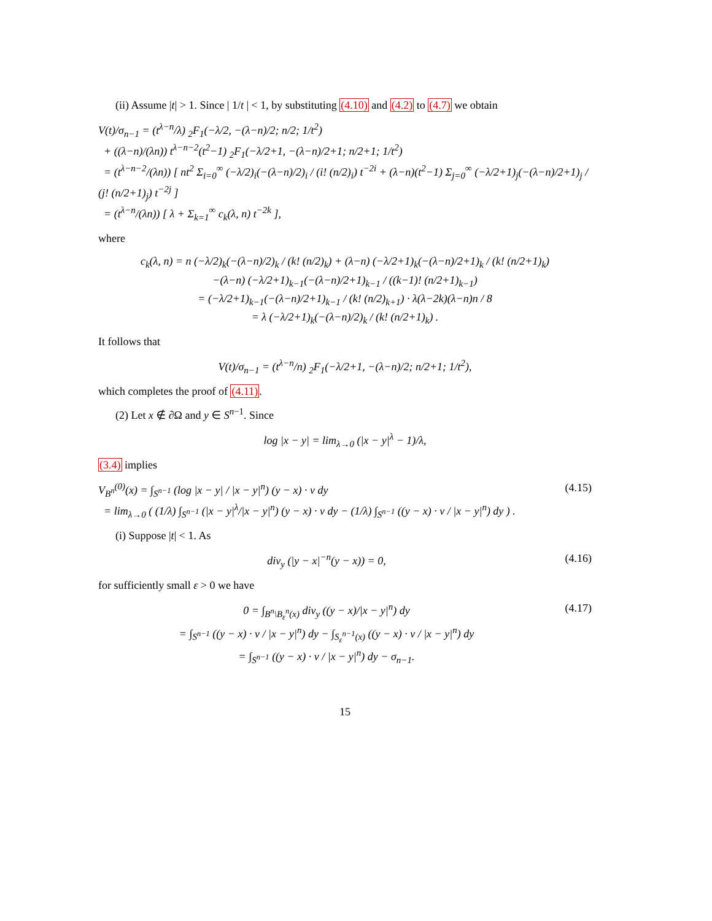(ii) Assume |t| > 1. Since | 1/t | < 1, by substituting (4.10) and (4.2) to (4.7) we obtain
V(t)/σ<sub>n−1</sub> = (t<sup>λ−n</sup>/λ) <sub>2</sub>F<sub>1</sub>(−λ/2, −(λ−n)/2; n/2; 1/t<sup>2</sup>)
+ ((λ−n)/(λn)) t<sup>λ−n−2</sup>(t<sup>2</sup>−1) <sub>2</sub>F<sub>1</sub>(−λ/2+1, −(λ−n)/2+1; n/2+1; 1/t<sup>2</sup>)
= (t<sup>λ−n−2</sup>/(λn)) [ nt<sup>2</sup> Σ<sub>i=0</sub><sup>∞</sup> (−λ/2)<sub>i</sub>(−(λ−n)/2)<sub>i</sub> / (i! (n/2)<sub>i</sub>) t<sup>−2i</sup> + (λ−n)(t<sup>2</sup>−1) Σ<sub>j=0</sub><sup>∞</sup> (−λ/2+1)<sub>j</sub>(−(λ−n)/2+1)<sub>j</sub> / (j! (n/2+1)<sub>j</sub>) t<sup>−2j</sup> ]
= (t<sup>λ−n</sup>/(λn)) [ λ + Σ<sub>k=1</sub><sup>∞</sup> c<sub>k</sub>(λ, n) t<sup>−2k</sup> ],
where
c<sub>k</sub>(λ, n) = n (−λ/2)<sub>k</sub>(−(λ−n)/2)<sub>k</sub> / (k! (n/2)<sub>k</sub>) + (λ−n) (−λ/2+1)<sub>k</sub>(−(λ−n)/2+1)<sub>k</sub> / (k! (n/2+1)<sub>k</sub>)
−(λ−n) (−λ/2+1)<sub>k−1</sub>(−(λ−n)/2+1)<sub>k−1</sub> / ((k−1)! (n/2+1)<sub>k−1</sub>)
= (−λ/2+1)<sub>k−1</sub>(−(λ−n)/2+1)<sub>k−1</sub> / (k! (n/2)<sub>k+1</sub>) · λ(λ−2k)(λ−n)n / 8
= λ (−λ/2+1)<sub>k</sub>(−(λ−n)/2)<sub>k</sub> / (k! (n/2+1)<sub>k</sub>) .
It follows that
V(t)/σ<sub>n−1</sub> = (t<sup>λ−n</sup>/n) <sub>2</sub>F<sub>1</sub>(−λ/2+1, −(λ−n)/2; n/2+1; 1/t<sup>2</sup>),
which completes the proof of (4.11).
(2) Let x ∉ ∂Ω and y ∈ S<sup>n−1</sup>. Since
log |x − y| = lim<sub>λ→0</sub> (|x − y|<sup>λ</sup> − 1)/λ,
(3.4) implies
V<sub>B<sup>n</sup></sub><sup>(0)</sup>(x) = ∫<sub>S<sup>n−1</sup></sub> (log |x − y| / |x − y|<sup>n</sup>) (y − x) · ν dy
= lim<sub>λ→0</sub> ( (1/λ) ∫<sub>S<sup>n−1</sup></sub> (|x − y|<sup>λ</sup>/|x − y|<sup>n</sup>) (y − x) · ν dy − (1/λ) ∫<sub>S<sup>n−1</sup></sub> ((y − x) · ν / |x − y|<sup>n</sup>) dy ) .
(4.15)
(i) Suppose |t| < 1. As
div<sub>y</sub> (|y − x|<sup>−n</sup>(y − x)) = 0, (4.16)
for sufficiently small ε > 0 we have
0 = ∫<sub>B<sup>n</sup>\B<sub>ε</sub><sup>n</sup>(x)</sub> div<sub>y</sub> ((y − x)/|x − y|<sup>n</sup>) dy
= ∫<sub>S<sup>n−1</sup></sub> ((y − x) · ν / |x − y|<sup>n</sup>) dy − ∫<sub>S<sub>ε</sub><sup>n−1</sup>(x)</sub> ((y − x) · ν / |x − y|<sup>n</sup>) dy
= ∫<sub>S<sup>n−1</sup></sub> ((y − x) · ν / |x − y|<sup>n</sup>) dy − σ<sub>n−1</sub>.
(4.17)
15